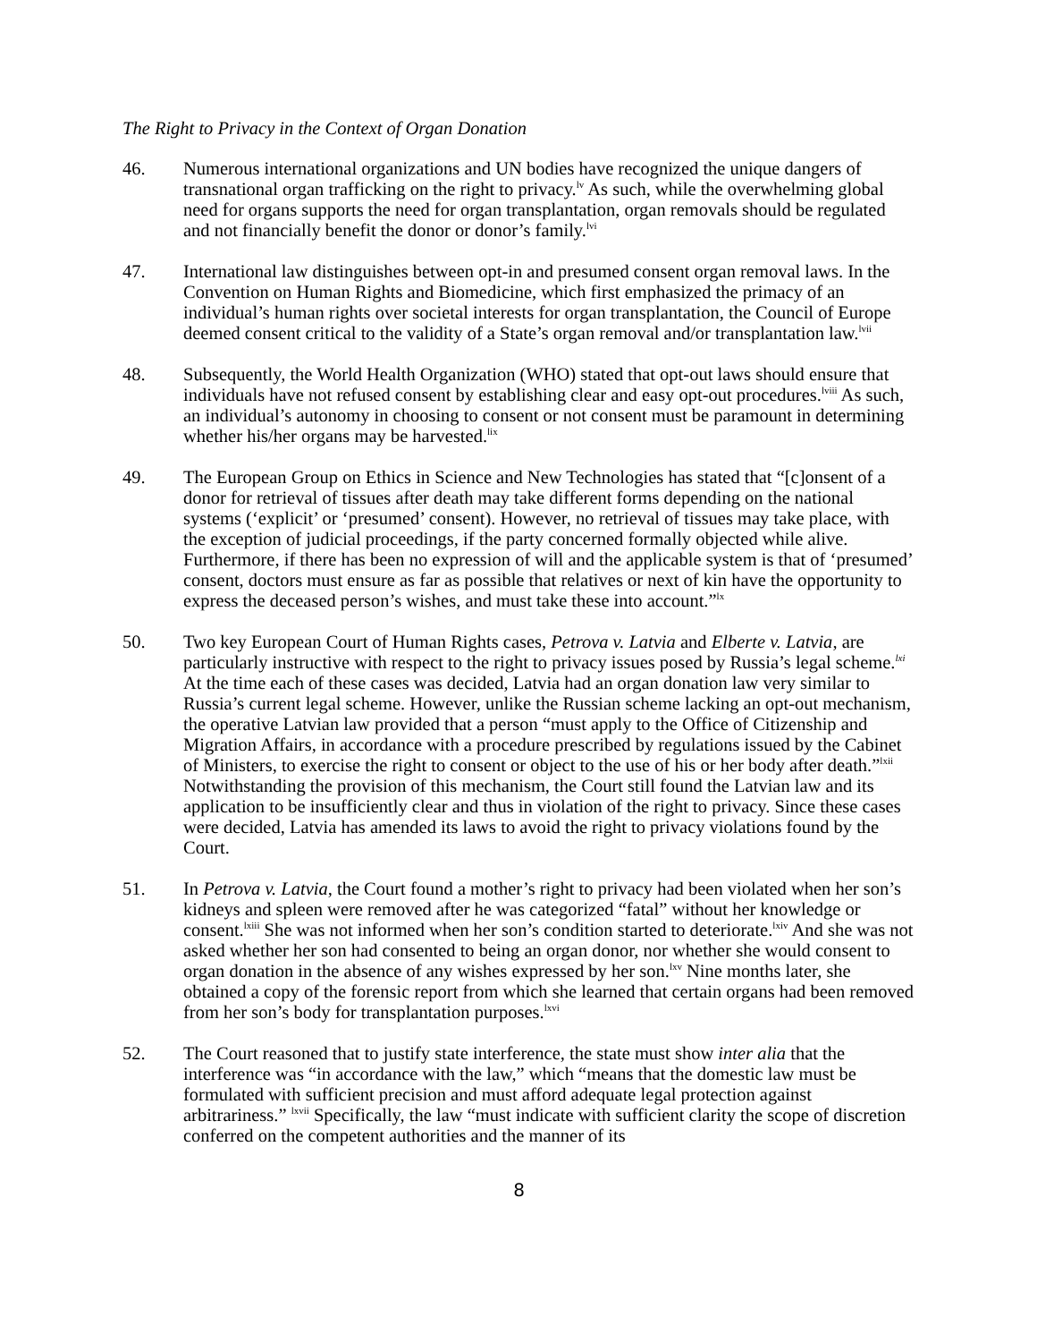The Right to Privacy in the Context of Organ Donation
46. Numerous international organizations and UN bodies have recognized the unique dangers of transnational organ trafficking on the right to privacy.<sup>lv</sup> As such, while the overwhelming global need for organs supports the need for organ transplantation, organ removals should be regulated and not financially benefit the donor or donor’s family.<sup>lvi</sup>
47. International law distinguishes between opt-in and presumed consent organ removal laws. In the Convention on Human Rights and Biomedicine, which first emphasized the primacy of an individual’s human rights over societal interests for organ transplantation, the Council of Europe deemed consent critical to the validity of a State’s organ removal and/or transplantation law.<sup>lvii</sup>
48. Subsequently, the World Health Organization (WHO) stated that opt-out laws should ensure that individuals have not refused consent by establishing clear and easy opt-out procedures.<sup>lviii</sup> As such, an individual’s autonomy in choosing to consent or not consent must be paramount in determining whether his/her organs may be harvested.<sup>lix</sup>
49. The European Group on Ethics in Science and New Technologies has stated that “[c]onsent of a donor for retrieval of tissues after death may take different forms depending on the national systems (‘explicit’ or ‘presumed’ consent). However, no retrieval of tissues may take place, with the exception of judicial proceedings, if the party concerned formally objected while alive. Furthermore, if there has been no expression of will and the applicable system is that of ‘presumed’ consent, doctors must ensure as far as possible that relatives or next of kin have the opportunity to express the deceased person’s wishes, and must take these into account.”<sup>lx</sup>
50. Two key European Court of Human Rights cases, Petrova v. Latvia and Elberte v. Latvia, are particularly instructive with respect to the right to privacy issues posed by Russia’s legal scheme.<sup>lxi</sup> At the time each of these cases was decided, Latvia had an organ donation law very similar to Russia’s current legal scheme. However, unlike the Russian scheme lacking an opt-out mechanism, the operative Latvian law provided that a person “must apply to the Office of Citizenship and Migration Affairs, in accordance with a procedure prescribed by regulations issued by the Cabinet of Ministers, to exercise the right to consent or object to the use of his or her body after death.”<sup>lxii</sup> Notwithstanding the provision of this mechanism, the Court still found the Latvian law and its application to be insufficiently clear and thus in violation of the right to privacy. Since these cases were decided, Latvia has amended its laws to avoid the right to privacy violations found by the Court.
51. In Petrova v. Latvia, the Court found a mother’s right to privacy had been violated when her son’s kidneys and spleen were removed after he was categorized “fatal” without her knowledge or consent.<sup>lxiii</sup> She was not informed when her son’s condition started to deteriorate.<sup>lxiv</sup> And she was not asked whether her son had consented to being an organ donor, nor whether she would consent to organ donation in the absence of any wishes expressed by her son.<sup>lxv</sup> Nine months later, she obtained a copy of the forensic report from which she learned that certain organs had been removed from her son’s body for transplantation purposes.<sup>lxvi</sup>
52. The Court reasoned that to justify state interference, the state must show inter alia that the interference was “in accordance with the law,” which “means that the domestic law must be formulated with sufficient precision and must afford adequate legal protection against arbitrariness.” <sup>lxvii</sup> Specifically, the law “must indicate with sufficient clarity the scope of discretion conferred on the competent authorities and the manner of its
8